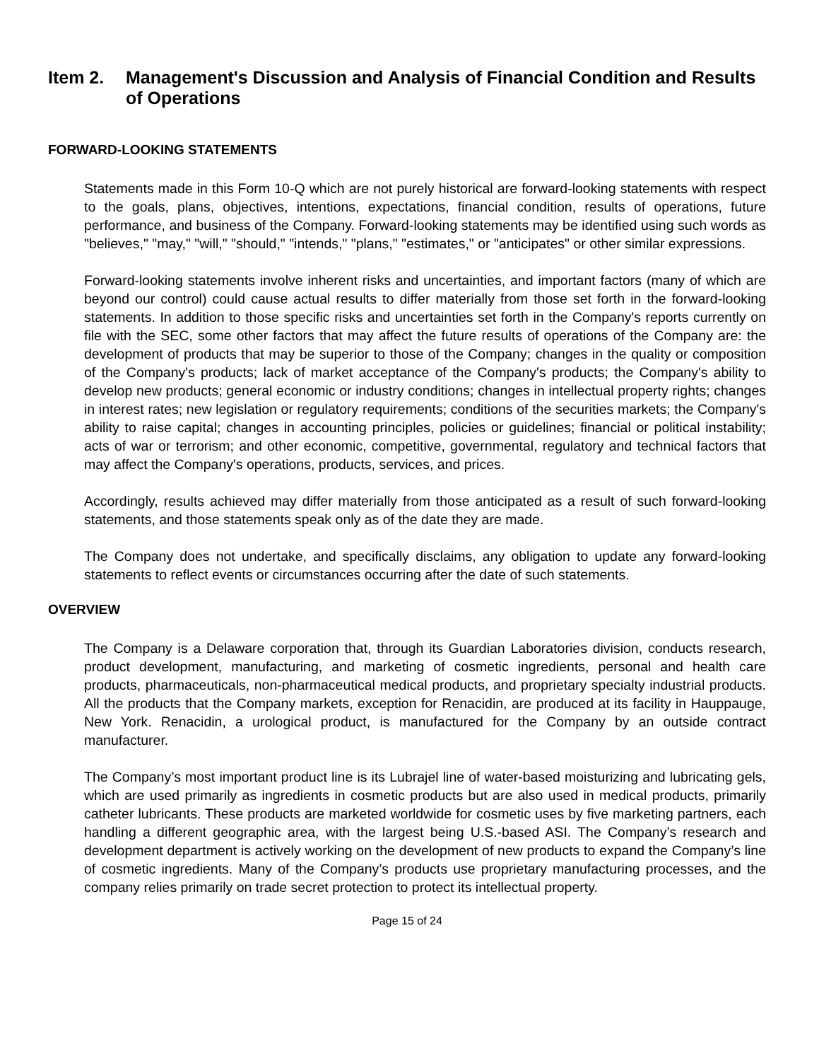Item 2. Management's Discussion and Analysis of Financial Condition and Results of Operations
FORWARD-LOOKING STATEMENTS
Statements made in this Form 10-Q which are not purely historical are forward-looking statements with respect to the goals, plans, objectives, intentions, expectations, financial condition, results of operations, future performance, and business of the Company. Forward-looking statements may be identified using such words as "believes," "may," "will," "should," "intends," "plans," "estimates," or "anticipates" or other similar expressions.
Forward-looking statements involve inherent risks and uncertainties, and important factors (many of which are beyond our control) could cause actual results to differ materially from those set forth in the forward-looking statements. In addition to those specific risks and uncertainties set forth in the Company's reports currently on file with the SEC, some other factors that may affect the future results of operations of the Company are: the development of products that may be superior to those of the Company; changes in the quality or composition of the Company's products; lack of market acceptance of the Company's products; the Company's ability to develop new products; general economic or industry conditions; changes in intellectual property rights; changes in interest rates; new legislation or regulatory requirements; conditions of the securities markets; the Company's ability to raise capital; changes in accounting principles, policies or guidelines; financial or political instability; acts of war or terrorism; and other economic, competitive, governmental, regulatory and technical factors that may affect the Company's operations, products, services, and prices.
Accordingly, results achieved may differ materially from those anticipated as a result of such forward-looking statements, and those statements speak only as of the date they are made.
The Company does not undertake, and specifically disclaims, any obligation to update any forward-looking statements to reflect events or circumstances occurring after the date of such statements.
OVERVIEW
The Company is a Delaware corporation that, through its Guardian Laboratories division, conducts research, product development, manufacturing, and marketing of cosmetic ingredients, personal and health care products, pharmaceuticals, non-pharmaceutical medical products, and proprietary specialty industrial products. All the products that the Company markets, exception for Renacidin, are produced at its facility in Hauppauge, New York. Renacidin, a urological product, is manufactured for the Company by an outside contract manufacturer.
The Company’s most important product line is its Lubrajel line of water-based moisturizing and lubricating gels, which are used primarily as ingredients in cosmetic products but are also used in medical products, primarily catheter lubricants. These products are marketed worldwide for cosmetic uses by five marketing partners, each handling a different geographic area, with the largest being U.S.-based ASI. The Company’s research and development department is actively working on the development of new products to expand the Company’s line of cosmetic ingredients. Many of the Company’s products use proprietary manufacturing processes, and the company relies primarily on trade secret protection to protect its intellectual property.
Page 15 of 24